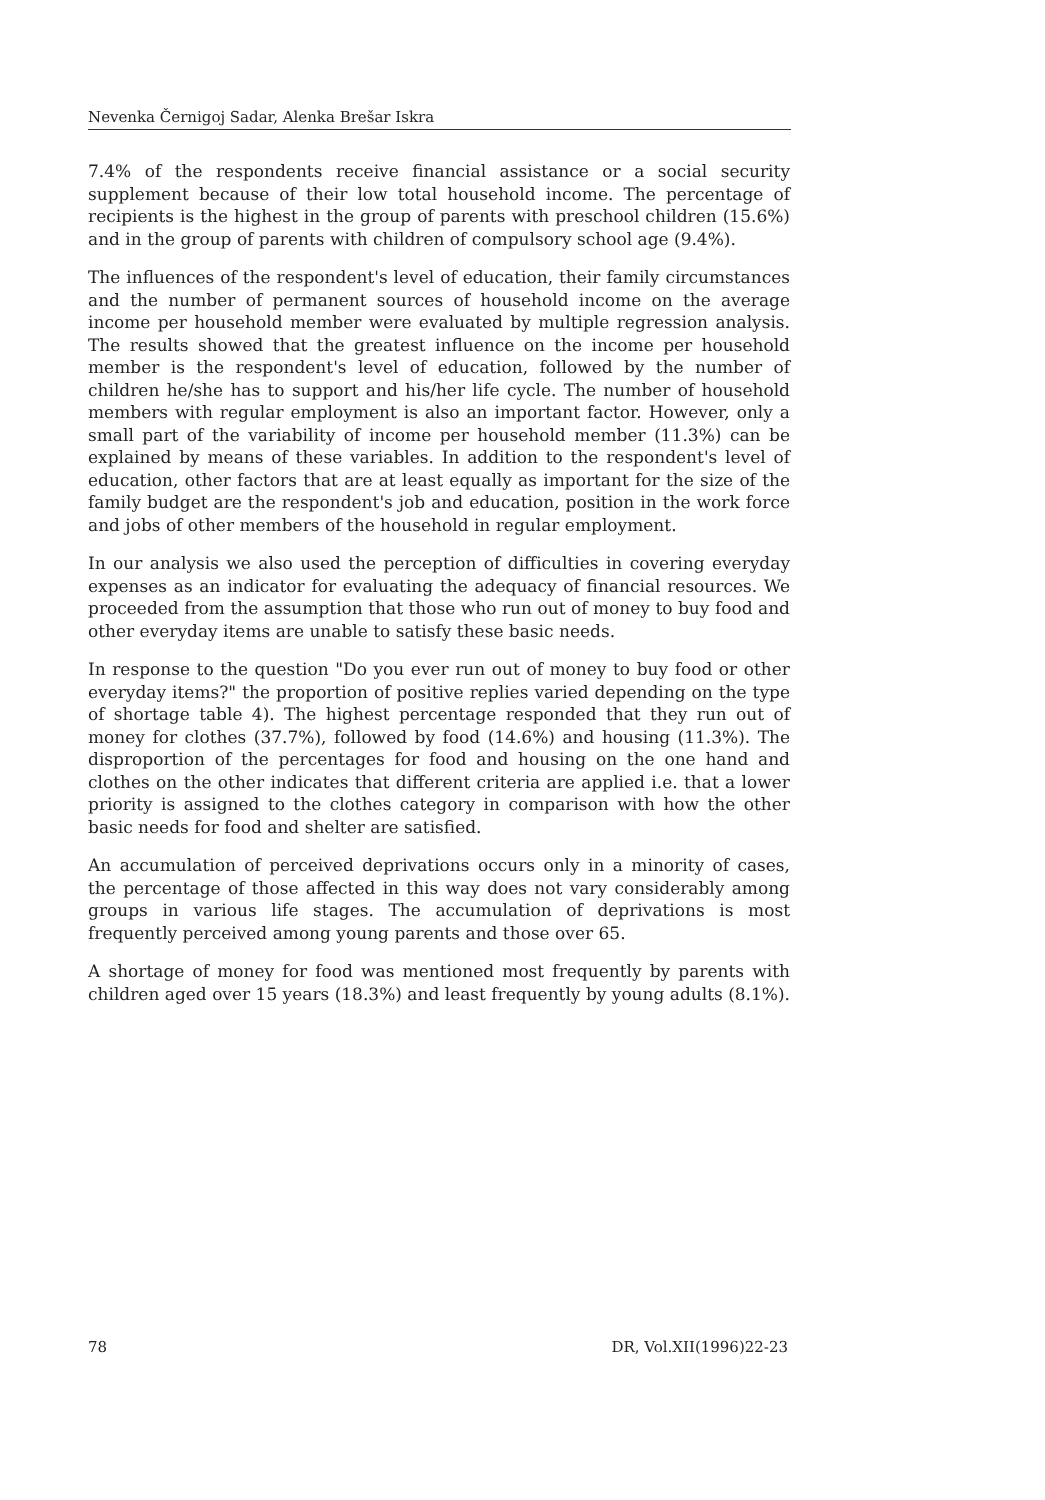Nevenka Černigoj Sadar, Alenka Brešar Iskra
7.4% of the respondents receive financial assistance or a social security supplement because of their low total household income. The percentage of recipients is the highest in the group of parents with preschool children (15.6%) and in the group of parents with children of compulsory school age (9.4%).
The influences of the respondent's level of education, their family circumstances and the number of permanent sources of household income on the average income per household member were evaluated by multiple regression analysis. The results showed that the greatest influence on the income per household member is the respondent's level of education, followed by the number of children he/she has to support and his/her life cycle. The number of household members with regular employment is also an important factor. However, only a small part of the variability of income per household member (11.3%) can be explained by means of these variables. In addition to the respondent's level of education, other factors that are at least equally as important for the size of the family budget are the respondent's job and education, position in the work force and jobs of other members of the household in regular employment.
In our analysis we also used the perception of difficulties in covering everyday expenses as an indicator for evaluating the adequacy of financial resources. We proceeded from the assumption that those who run out of money to buy food and other everyday items are unable to satisfy these basic needs.
In response to the question "Do you ever run out of money to buy food or other everyday items?" the proportion of positive replies varied depending on the type of shortage table 4). The highest percentage responded that they run out of money for clothes (37.7%), followed by food (14.6%) and housing (11.3%). The disproportion of the percentages for food and housing on the one hand and clothes on the other indicates that different criteria are applied i.e. that a lower priority is assigned to the clothes category in comparison with how the other basic needs for food and shelter are satisfied.
An accumulation of perceived deprivations occurs only in a minority of cases, the percentage of those affected in this way does not vary considerably among groups in various life stages. The accumulation of deprivations is most frequently perceived among young parents and those over 65.
A shortage of money for food was mentioned most frequently by parents with children aged over 15 years (18.3%) and least frequently by young adults (8.1%).
78 DR, Vol.XII(1996)22-23